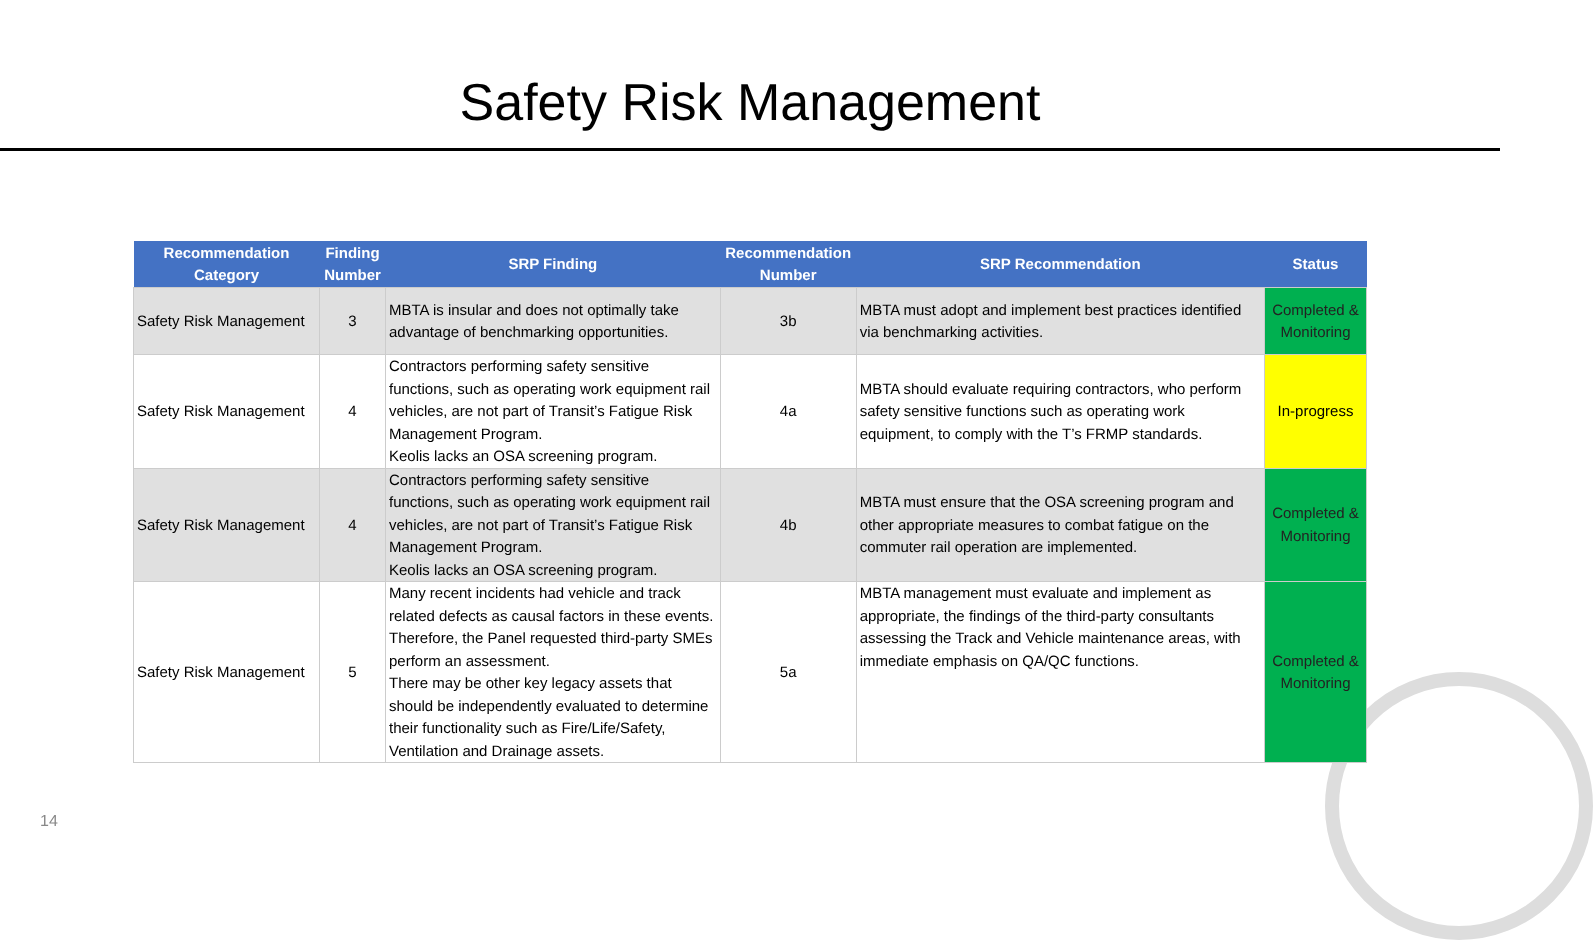Safety Risk Management
| Recommendation Category | Finding Number | SRP Finding | Recommendation Number | SRP Recommendation | Status |
| --- | --- | --- | --- | --- | --- |
| Safety Risk Management | 3 | MBTA is insular and does not optimally take advantage of benchmarking opportunities. | 3b | MBTA must adopt and implement best practices identified via benchmarking activities. | Completed & Monitoring |
| Safety Risk Management | 4 | Contractors performing safety sensitive functions, such as operating work equipment rail vehicles, are not part of Transit’s Fatigue Risk Management Program. Keolis lacks an OSA screening program. | 4a | MBTA should evaluate requiring contractors, who perform safety sensitive functions such as operating work equipment, to comply with the T’s FRMP standards. | In-progress |
| Safety Risk Management | 4 | Contractors performing safety sensitive functions, such as operating work equipment rail vehicles, are not part of Transit’s Fatigue Risk Management Program. Keolis lacks an OSA screening program. | 4b | MBTA must ensure that the OSA screening program and other appropriate measures to combat fatigue on the commuter rail operation are implemented. | Completed & Monitoring |
| Safety Risk Management | 5 | Many recent incidents had vehicle and track related defects as causal factors in these events. Therefore, the Panel requested third-party SMEs perform an assessment. There may be other key legacy assets that should be independently evaluated to determine their functionality such as Fire/Life/Safety, Ventilation and Drainage assets. | 5a | MBTA management must evaluate and implement as appropriate, the findings of the third-party consultants assessing the Track and Vehicle maintenance areas, with immediate emphasis on QA/QC functions. | Completed & Monitoring |
14